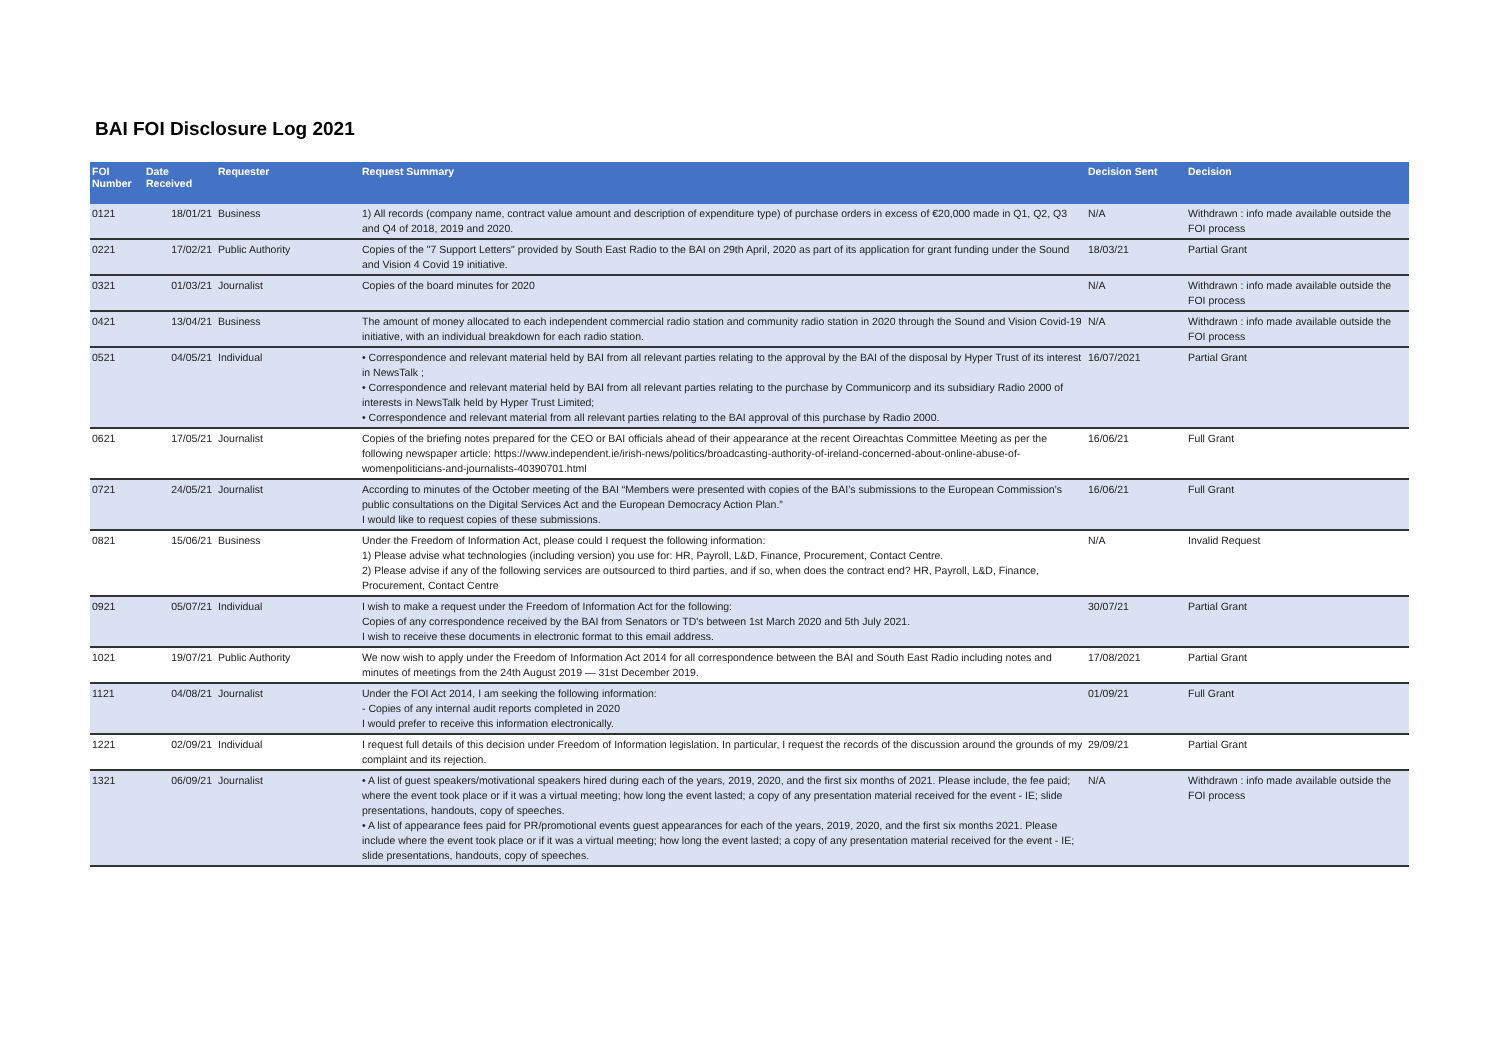BAI FOI Disclosure Log 2021
| FOI Number | Date Received | Requester | Request Summary | Decision Sent | Decision |
| --- | --- | --- | --- | --- | --- |
| 0121 | 18/01/21 | Business | 1) All records (company name, contract value amount and description of expenditure type) of purchase orders in excess of €20,000 made in Q1, Q2, Q3 and Q4 of 2018, 2019 and 2020. | N/A | Withdrawn : info made available outside the FOI process |
| 0221 | 17/02/21 | Public Authority | Copies of the "7 Support Letters" provided by South East Radio to the BAI on 29th April, 2020 as part of its application for grant funding under the Sound and Vision 4 Covid 19 initiative. | 18/03/21 | Partial Grant |
| 0321 | 01/03/21 | Journalist | Copies of the board minutes for 2020 | N/A | Withdrawn : info made available outside the FOI process |
| 0421 | 13/04/21 | Business | The amount of money allocated to each independent commercial radio station and community radio station in 2020 through the Sound and Vision Covid-19 initiative, with an individual breakdown for each radio station. | N/A | Withdrawn : info made available outside the FOI process |
| 0521 | 04/05/21 | Individual | • Correspondence and relevant material held by BAI from all relevant parties relating to the approval by the BAI of the disposal by Hyper Trust of its interest in NewsTalk ; • Correspondence and relevant material held by BAI from all relevant parties relating to the purchase by Communicorp and its subsidiary Radio 2000 of interests in NewsTalk held by Hyper Trust Limited; • Correspondence and relevant material from all relevant parties relating to the BAI approval of this purchase by Radio 2000. | 16/07/2021 | Partial Grant |
| 0621 | 17/05/21 | Journalist | Copies of the briefing notes prepared for the CEO or BAI officials ahead of their appearance at the recent Oireachtas Committee Meeting as per the following newspaper article: https://www.independent.ie/irish-news/politics/broadcasting-authority-of-ireland-concerned-about-online-abuse-of-womenpoliticians-and-journalists-40390701.html | 16/06/21 | Full Grant |
| 0721 | 24/05/21 | Journalist | According to minutes of the October meeting of the BAI “Members were presented with copies of the BAI’s submissions to the European Commission’s public consultations on the Digital Services Act and the European Democracy Action Plan.” I would like to request copies of these submissions. | 16/06/21 | Full Grant |
| 0821 | 15/06/21 | Business | Under the Freedom of Information Act, please could I request the following information: 1) Please advise what technologies (including version) you use for: HR, Payroll, L&D, Finance, Procurement, Contact Centre. 2) Please advise if any of the following services are outsourced to third parties, and if so, when does the contract end? HR, Payroll, L&D, Finance, Procurement, Contact Centre | N/A | Invalid Request |
| 0921 | 05/07/21 | Individual | I wish to make a request under the Freedom of Information Act for the following: Copies of any correspondence received by the BAI from Senators or TD's between 1st March 2020 and 5th July 2021. I wish to receive these documents in electronic format to this email address. | 30/07/21 | Partial Grant |
| 1021 | 19/07/21 | Public Authority | We now wish to apply under the Freedom of Information Act 2014 for all correspondence between the BAI and South East Radio including notes and minutes of meetings from the 24th August 2019 — 31st December 2019. | 17/08/2021 | Partial Grant |
| 1121 | 04/08/21 | Journalist | Under the FOI Act 2014, I am seeking the following information: - Copies of any internal audit reports completed in 2020 I would prefer to receive this information electronically. | 01/09/21 | Full Grant |
| 1221 | 02/09/21 | Individual | I request full details of this decision under Freedom of Information legislation. In particular, I request the records of the discussion around the grounds of my complaint and its rejection. | 29/09/21 | Partial Grant |
| 1321 | 06/09/21 | Journalist | • A list of guest speakers/motivational speakers hired during each of the years, 2019, 2020, and the first six months of 2021. Please include, the fee paid; where the event took place or if it was a virtual meeting; how long the event lasted; a copy of any presentation material received for the event - IE; slide presentations, handouts, copy of speeches. • A list of appearance fees paid for PR/promotional events guest appearances for each of the years, 2019, 2020, and the first six months 2021. Please include where the event took place or if it was a virtual meeting; how long the event lasted; a copy of any presentation material received for the event - IE; slide presentations, handouts, copy of speeches. | N/A | Withdrawn : info made available outside the FOI process |